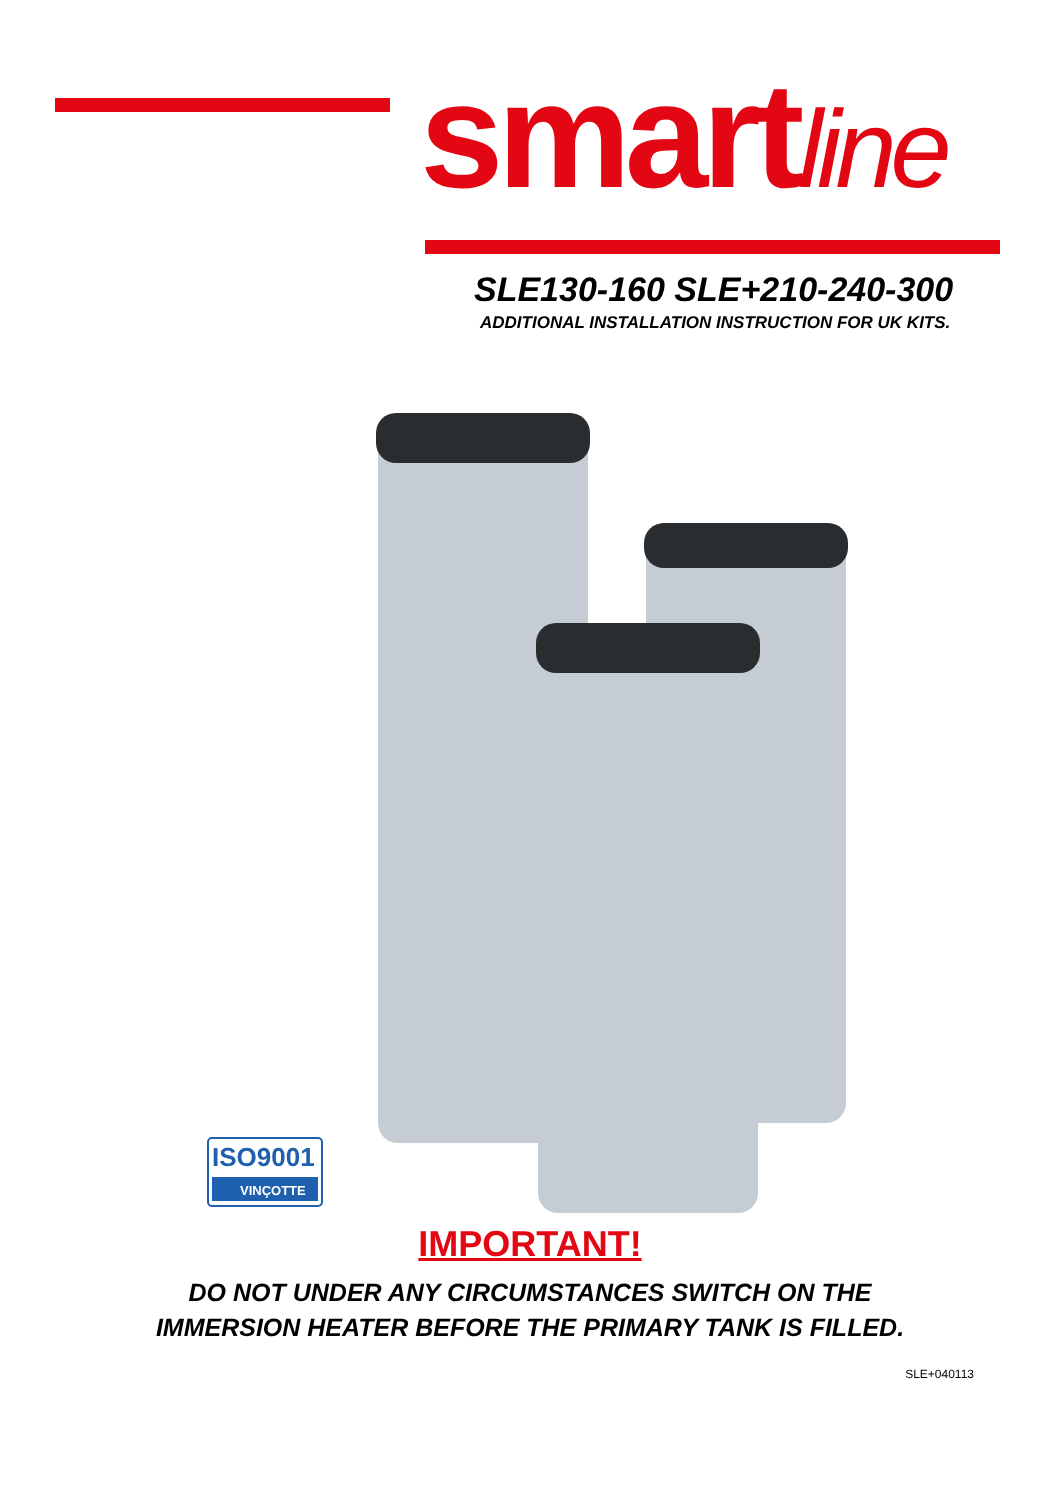smartline
SLE130-160 SLE+210-240-300
ADDITIONAL INSTALLATION INSTRUCTION FOR UK KITS.
ISO9001
VINÇOTTE
IMPORTANT!
DO NOT UNDER ANY CIRCUMSTANCES SWITCH ON THE
IMMERSION HEATER BEFORE THE PRIMARY TANK IS FILLED.
SLE+040113